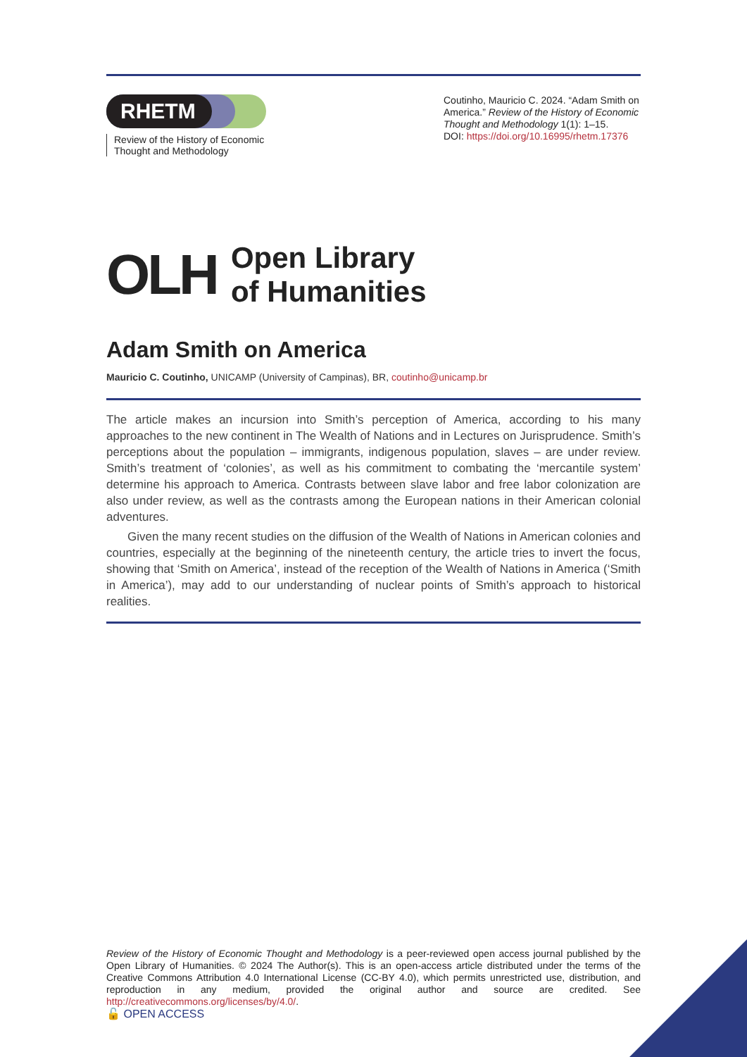RHETM
Review of the History of Economic Thought and Methodology
Coutinho, Mauricio C. 2024. “Adam Smith on America.” Review of the History of Economic Thought and Methodology 1(1): 1–15.
DOI: https://doi.org/10.16995/rhetm.17376
OLH
Open Library
of Humanities
Adam Smith on America
Mauricio C. Coutinho, UNICAMP (University of Campinas), BR, coutinho@unicamp.br
The article makes an incursion into Smith’s perception of America, according to his many approaches to the new continent in The Wealth of Nations and in Lectures on Jurisprudence. Smith’s perceptions about the population – immigrants, indigenous population, slaves – are under review. Smith’s treatment of ‘colonies’, as well as his commitment to combating the ‘mercantile system’ determine his approach to America. Contrasts between slave labor and free labor colonization are also under review, as well as the contrasts among the European nations in their American colonial adventures.
Given the many recent studies on the diffusion of the Wealth of Nations in American colonies and countries, especially at the beginning of the nineteenth century, the article tries to invert the focus, showing that ‘Smith on America’, instead of the reception of the Wealth of Nations in America (‘Smith in America’), may add to our understanding of nuclear points of Smith’s approach to historical realities.
Review of the History of Economic Thought and Methodology is a peer-reviewed open access journal published by the Open Library of Humanities. © 2024 The Author(s). This is an open-access article distributed under the terms of the Creative Commons Attribution 4.0 International License (CC-BY 4.0), which permits unrestricted use, distribution, and reproduction in any medium, provided the original author and source are credited. See http://creativecommons.org/licenses/by/4.0/.
🔓 OPEN ACCESS